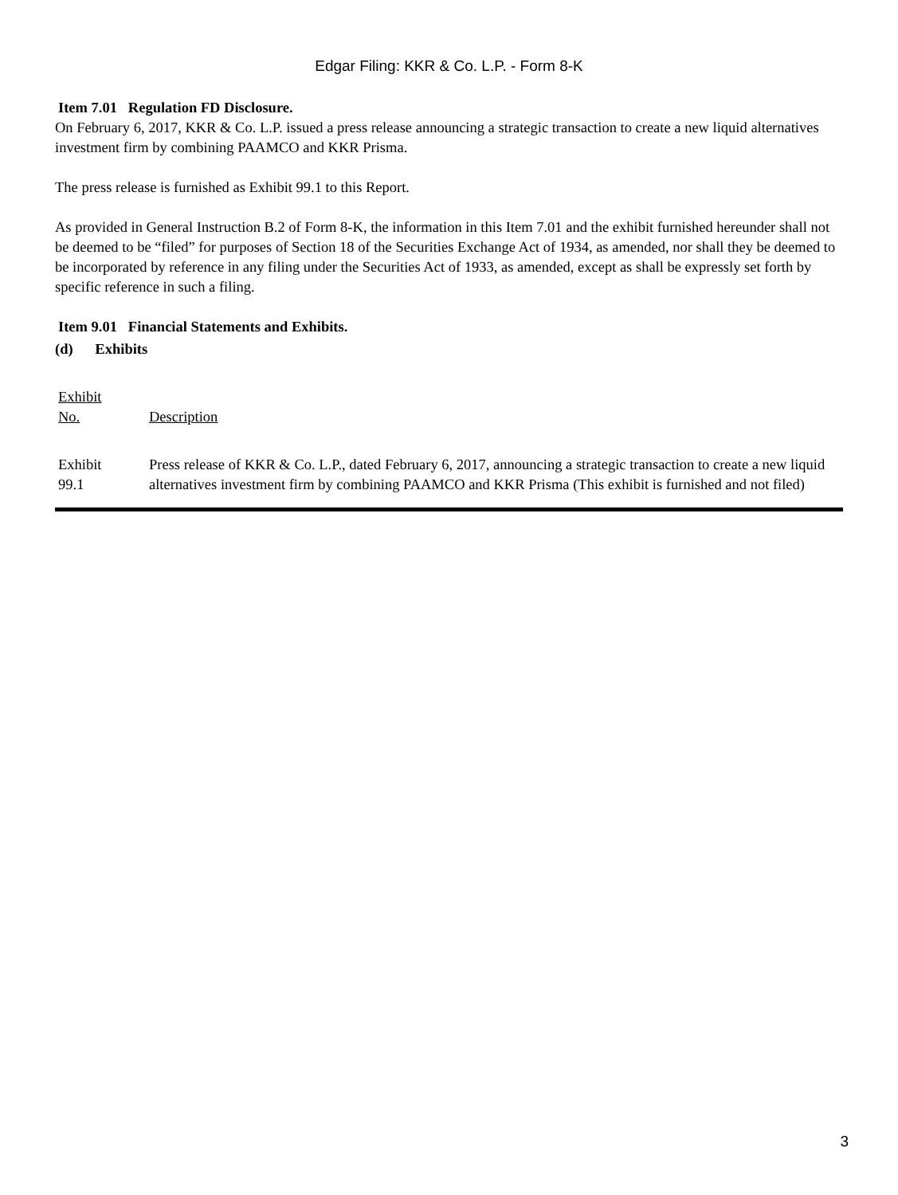Edgar Filing: KKR & Co. L.P. - Form 8-K
Item 7.01 Regulation FD Disclosure.
On February 6, 2017, KKR & Co. L.P. issued a press release announcing a strategic transaction to create a new liquid alternatives investment firm by combining PAAMCO and KKR Prisma.
The press release is furnished as Exhibit 99.1 to this Report.
As provided in General Instruction B.2 of Form 8-K, the information in this Item 7.01 and the exhibit furnished hereunder shall not be deemed to be “filed” for purposes of Section 18 of the Securities Exchange Act of 1934, as amended, nor shall they be deemed to be incorporated by reference in any filing under the Securities Act of 1933, as amended, except as shall be expressly set forth by specific reference in such a filing.
Item 9.01 Financial Statements and Exhibits.
(d) Exhibits
| Exhibit No. | Description |
| Exhibit 99.1 | Press release of KKR & Co. L.P., dated February 6, 2017, announcing a strategic transaction to create a new liquid alternatives investment firm by combining PAAMCO and KKR Prisma (This exhibit is furnished and not filed) |
3